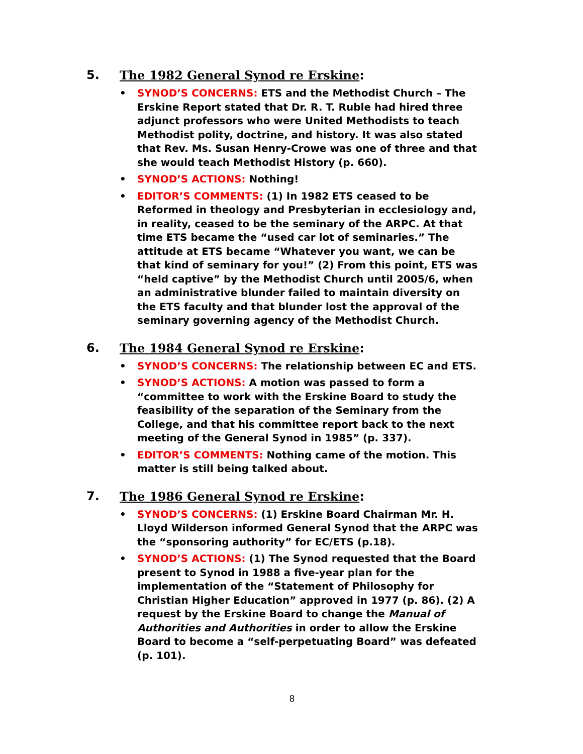5. The 1982 General Synod re Erskine:
• SYNOD’S CONCERNS: ETS and the Methodist Church – The Erskine Report stated that Dr. R. T. Ruble had hired three adjunct professors who were United Methodists to teach Methodist polity, doctrine, and history. It was also stated that Rev. Ms. Susan Henry-Crowe was one of three and that she would teach Methodist History (p. 660).
• SYNOD’S ACTIONS: Nothing!
• EDITOR’S COMMENTS: (1) In 1982 ETS ceased to be Reformed in theology and Presbyterian in ecclesiology and, in reality, ceased to be the seminary of the ARPC. At that time ETS became the “used car lot of seminaries.” The attitude at ETS became “Whatever you want, we can be that kind of seminary for you!” (2) From this point, ETS was “held captive” by the Methodist Church until 2005/6, when an administrative blunder failed to maintain diversity on the ETS faculty and that blunder lost the approval of the seminary governing agency of the Methodist Church.
6. The 1984 General Synod re Erskine:
• SYNOD’S CONCERNS: The relationship between EC and ETS.
• SYNOD’S ACTIONS: A motion was passed to form a “committee to work with the Erskine Board to study the feasibility of the separation of the Seminary from the College, and that his committee report back to the next meeting of the General Synod in 1985” (p. 337).
• EDITOR’S COMMENTS: Nothing came of the motion. This matter is still being talked about.
7. The 1986 General Synod re Erskine:
• SYNOD’S CONCERNS: (1) Erskine Board Chairman Mr. H. Lloyd Wilderson informed General Synod that the ARPC was the “sponsoring authority” for EC/ETS (p.18).
• SYNOD’S ACTIONS: (1) The Synod requested that the Board present to Synod in 1988 a five-year plan for the implementation of the “Statement of Philosophy for Christian Higher Education” approved in 1977 (p. 86). (2) A request by the Erskine Board to change the Manual of Authorities and Authorities in order to allow the Erskine Board to become a “self-perpetuating Board” was defeated (p. 101).
8